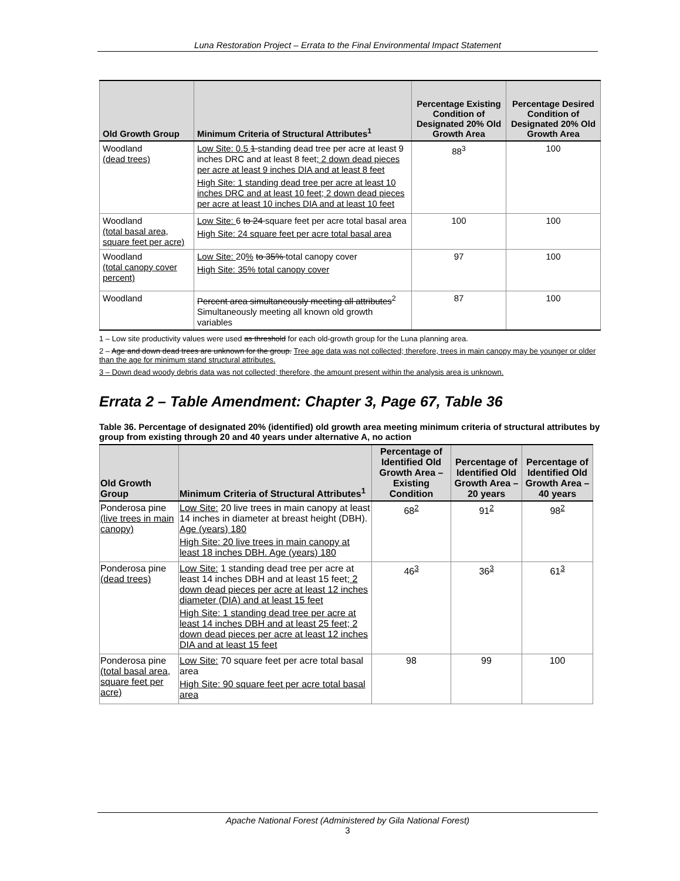Luna Restoration Project – Errata to the Final Environmental Impact Statement
| Old Growth Group | Minimum Criteria of Structural Attributes<sup>1</sup> | Percentage Existing Condition of Designated 20% Old Growth Area | Percentage Desired Condition of Designated 20% Old Growth Area |
| --- | --- | --- | --- |
| Woodland (dead trees) | Low Site: 0.5 1 standing dead tree per acre at least 9 inches DRC and at least 8 feet ; 2 down dead pieces per acre at least 9 inches DIA and at least 8 feet High Site: 1 standing dead tree per acre at least 10 inches DRC and at least 10 feet; 2 down dead pieces per acre at least 10 inches DIA and at least 10 feet | 88<sup>3</sup> | 100 |
| Woodland (total basal area, square feet per acre) | Low Site: 6 to 24 square feet per acre total basal area High Site: 24 square feet per acre total basal area | 100 | 100 |
| Woodland (total canopy cover percent) | Low Site: 20 % to 35% total canopy cover High Site: 35% total canopy cover | 97 | 100 |
| Woodland | Percent area simultaneously meeting all attributes<sup>2</sup> Simultaneously meeting all known old growth variables | 87 | 100 |
1 – Low site productivity values were used as threshold for each old-growth group for the Luna planning area.
2 – Age and down dead trees are unknown for the group. Tree age data was not collected; therefore, trees in main canopy may be younger or older than the age for minimum stand structural attributes.
3 – Down dead woody debris data was not collected; therefore, the amount present within the analysis area is unknown.
Errata 2 – Table Amendment: Chapter 3, Page 67, Table 36
Table 36. Percentage of designated 20% (identified) old growth area meeting minimum criteria of structural attributes by group from existing through 20 and 40 years under alternative A, no action
| Old Growth Group | Minimum Criteria of Structural Attributes<sup>1</sup> | Percentage of Identified Old Growth Area – Existing Condition | Percentage of Identified Old Growth Area – 20 years | Percentage of Identified Old Growth Area – 40 years |
| --- | --- | --- | --- | --- |
| Ponderosa pine (live trees in main canopy) | Low Site: 20 live trees in main canopy at least 14 inches in diameter at breast height (DBH). Age (years) 180 High Site: 20 live trees in main canopy at least 18 inches DBH. Age (years) 180 | 68<sup>2</sup> | 91<sup>2</sup> | 98<sup>2</sup> |
| Ponderosa pine (dead trees) | Low Site: 1 standing dead tree per acre at least 14 inches DBH and at least 15 feet ; 2 down dead pieces per acre at least 12 inches diameter (DIA) and at least 15 feet High Site: 1 standing dead tree per acre at least 14 inches DBH and at least 25 feet; 2 down dead pieces per acre at least 12 inches DIA and at least 15 feet | 46<sup>3</sup> | 36<sup>3</sup> | 61<sup>3</sup> |
| Ponderosa pine (total basal area, square feet per acre) | Low Site: 70 square feet per acre total basal area High Site: 90 square feet per acre total basal area | 98 | 99 | 100 |
Apache National Forest (Administered by Gila National Forest)
3